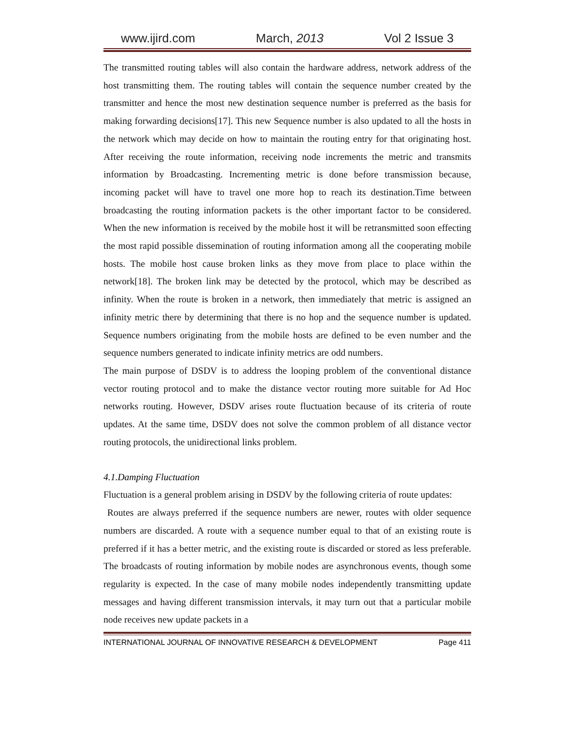www.ijird.com March, 2013 Vol 2 Issue 3
The transmitted routing tables will also contain the hardware address, network address of the host transmitting them. The routing tables will contain the sequence number created by the transmitter and hence the most new destination sequence number is preferred as the basis for making forwarding decisions[17]. This new Sequence number is also updated to all the hosts in the network which may decide on how to maintain the routing entry for that originating host. After receiving the route information, receiving node increments the metric and transmits information by Broadcasting. Incrementing metric is done before transmission because, incoming packet will have to travel one more hop to reach its destination.Time between broadcasting the routing information packets is the other important factor to be considered. When the new information is received by the mobile host it will be retransmitted soon effecting the most rapid possible dissemination of routing information among all the cooperating mobile hosts. The mobile host cause broken links as they move from place to place within the network[18]. The broken link may be detected by the protocol, which may be described as infinity. When the route is broken in a network, then immediately that metric is assigned an infinity metric there by determining that there is no hop and the sequence number is updated. Sequence numbers originating from the mobile hosts are defined to be even number and the sequence numbers generated to indicate infinity metrics are odd numbers.
The main purpose of DSDV is to address the looping problem of the conventional distance vector routing protocol and to make the distance vector routing more suitable for Ad Hoc networks routing. However, DSDV arises route fluctuation because of its criteria of route updates. At the same time, DSDV does not solve the common problem of all distance vector routing protocols, the unidirectional links problem.
4.1.Damping Fluctuation
Fluctuation is a general problem arising in DSDV by the following criteria of route updates:
Routes are always preferred if the sequence numbers are newer, routes with older sequence numbers are discarded. A route with a sequence number equal to that of an existing route is preferred if it has a better metric, and the existing route is discarded or stored as less preferable. The broadcasts of routing information by mobile nodes are asynchronous events, though some regularity is expected. In the case of many mobile nodes independently transmitting update messages and having different transmission intervals, it may turn out that a particular mobile node receives new update packets in a
INTERNATIONAL JOURNAL OF INNOVATIVE RESEARCH & DEVELOPMENT Page 411